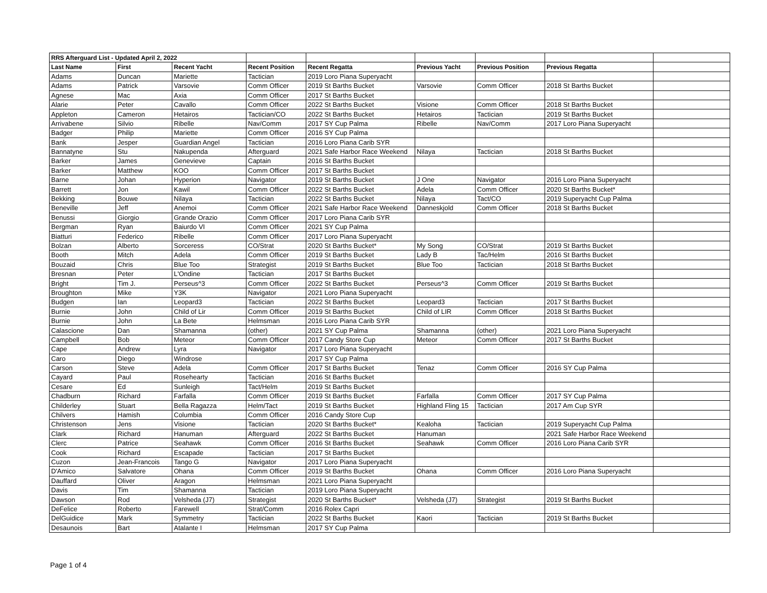| RRS Afterguard List - Updated April 2, 2022 | | | | | | | | |
| Last Name | First | Recent Yacht | Recent Position | Recent Regatta | Previous Yacht | Previous Position | Previous Regatta | |
| Adams | Duncan | Mariette | Tactician | 2019 Loro Piana Superyacht | | | | |
| Adams | Patrick | Varsovie | Comm Officer | 2019 St Barths Bucket | Varsovie | Comm Officer | 2018 St Barths Bucket | |
| Agnese | Mac | Axia | Comm Officer | 2017 St Barths Bucket | | | | |
| Alarie | Peter | Cavallo | Comm Officer | 2022 St Barths Bucket | Visione | Comm Officer | 2018 St Barths Bucket | |
| Appleton | Cameron | Hetairos | Tactician/CO | 2022 St Barths Bucket | Hetairos | Tactician | 2019 St Barths Bucket | |
| Arrivabene | Silvio | Ribelle | Nav/Comm | 2017 SY Cup Palma | Ribelle | Nav/Comm | 2017 Loro Piana Superyacht | |
| Badger | Philip | Mariette | Comm Officer | 2016 SY Cup Palma | | | | |
| Bank | Jesper | Guardian Angel | Tactician | 2016 Loro Piana Carib SYR | | | | |
| Bannatyne | Stu | Nakupenda | Afterguard | 2021 Safe Harbor Race Weekend | Nilaya | Tactician | 2018 St Barths Bucket | |
| Barker | James | Genevieve | Captain | 2016 St Barths Bucket | | | | |
| Barker | Matthew | KOO | Comm Officer | 2017 St Barths Bucket | | | | |
| Barne | Johan | Hyperion | Navigator | 2019 St Barths Bucket | J One | Navigator | 2016 Loro Piana Superyacht | |
| Barrett | Jon | Kawil | Comm Officer | 2022 St Barths Bucket | Adela | Comm Officer | 2020 St Barths Bucket* | |
| Bekking | Bouwe | Nilaya | Tactician | 2022 St Barths Bucket | Nilaya | Tact/CO | 2019 Superyacht Cup Palma | |
| Beneville | Jeff | Anemoi | Comm Officer | 2021 Safe Harbor Race Weekend | Danneskjold | Comm Officer | 2018 St Barths Bucket | |
| Benussi | Giorgio | Grande Orazio | Comm Officer | 2017 Loro Piana Carib SYR | | | | |
| Bergman | Ryan | Baiurdo VI | Comm Officer | 2021 SY Cup Palma | | | | |
| Biatturi | Federico | Ribelle | Comm Officer | 2017 Loro Piana Superyacht | | | | |
| Bolzan | Alberto | Sorceress | CO/Strat | 2020 St Barths Bucket* | My Song | CO/Strat | 2019 St Barths Bucket | |
| Booth | Mitch | Adela | Comm Officer | 2019 St Barths Bucket | Lady B | Tac/Helm | 2016 St Barths Bucket | |
| Bouzaid | Chris | Blue Too | Strategist | 2019 St Barths Bucket | Blue Too | Tactician | 2018 St Barths Bucket | |
| Bresnan | Peter | L'Ondine | Tactician | 2017 St Barths Bucket | | | | |
| Bright | Tim J. | Perseus^3 | Comm Officer | 2022 St Barths Bucket | Perseus^3 | Comm Officer | 2019 St Barths Bucket | |
| Broughton | Mike | Y3K | Navigator | 2021 Loro Piana Superyacht | | | | |
| Budgen | Ian | Leopard3 | Tactician | 2022 St Barths Bucket | Leopard3 | Tactician | 2017 St Barths Bucket | |
| Burnie | John | Child of Lir | Comm Officer | 2019 St Barths Bucket | Child of LIR | Comm Officer | 2018 St Barths Bucket | |
| Burnie | John | La Bete | Helmsman | 2016 Loro Piana Carib SYR | | | | |
| Calascione | Dan | Shamanna | (other) | 2021 SY Cup Palma | Shamanna | (other) | 2021 Loro Piana Superyacht | |
| Campbell | Bob | Meteor | Comm Officer | 2017 Candy Store Cup | Meteor | Comm Officer | 2017 St Barths Bucket | |
| Cape | Andrew | Lyra | Navigator | 2017 Loro Piana Superyacht | | | | |
| Caro | Diego | Windrose | | 2017 SY Cup Palma | | | | |
| Carson | Steve | Adela | Comm Officer | 2017 St Barths Bucket | Tenaz | Comm Officer | 2016 SY Cup Palma | |
| Cayard | Paul | Rosehearty | Tactician | 2016 St Barths Bucket | | | | |
| Cesare | Ed | Sunleigh | Tact/Helm | 2019 St Barths Bucket | | | | |
| Chadburn | Richard | Farfalla | Comm Officer | 2019 St Barths Bucket | Farfalla | Comm Officer | 2017 SY Cup Palma | |
| Childerley | Stuart | Bella Ragazza | Helm/Tact | 2019 St Barths Bucket | Highland Fling 15 | Tactician | 2017 Am Cup SYR | |
| Chilvers | Hamish | Columbia | Comm Officer | 2016 Candy Store Cup | | | | |
| Christenson | Jens | Visione | Tactician | 2020 St Barths Bucket* | Kealoha | Tactician | 2019 Superyacht Cup Palma | |
| Clark | Richard | Hanuman | Afterguard | 2022 St Barths Bucket | Hanuman | | 2021 Safe Harbor Race Weekend | |
| Clerc | Patrice | Seahawk | Comm Officer | 2016 St Barths Bucket | Seahawk | Comm Officer | 2016 Loro Piana Carib SYR | |
| Cook | Richard | Escapade | Tactician | 2017 St Barths Bucket | | | | |
| Cuzon | Jean-Francois | Tango G | Navigator | 2017 Loro Piana Superyacht | | | | |
| D'Amico | Salvatore | Ohana | Comm Officer | 2019 St Barths Bucket | Ohana | Comm Officer | 2016 Loro Piana Superyacht | |
| Dauffard | Oliver | Aragon | Helmsman | 2021 Loro Piana Superyacht | | | | |
| Davis | Tim | Shamanna | Tactician | 2019 Loro Piana Superyacht | | | | |
| Dawson | Rod | Velsheda (J7) | Strategist | 2020 St Barths Bucket* | Velsheda (J7) | Strategist | 2019 St Barths Bucket | |
| DeFelice | Roberto | Farewell | Strat/Comm | 2016 Rolex Capri | | | | |
| DelGuidice | Mark | Symmetry | Tactician | 2022 St Barths Bucket | Kaori | Tactician | 2019 St Barths Bucket | |
| Desaunois | Bart | Atalante I | Helmsman | 2017 SY Cup Palma | | | | |
Page 1 of 4